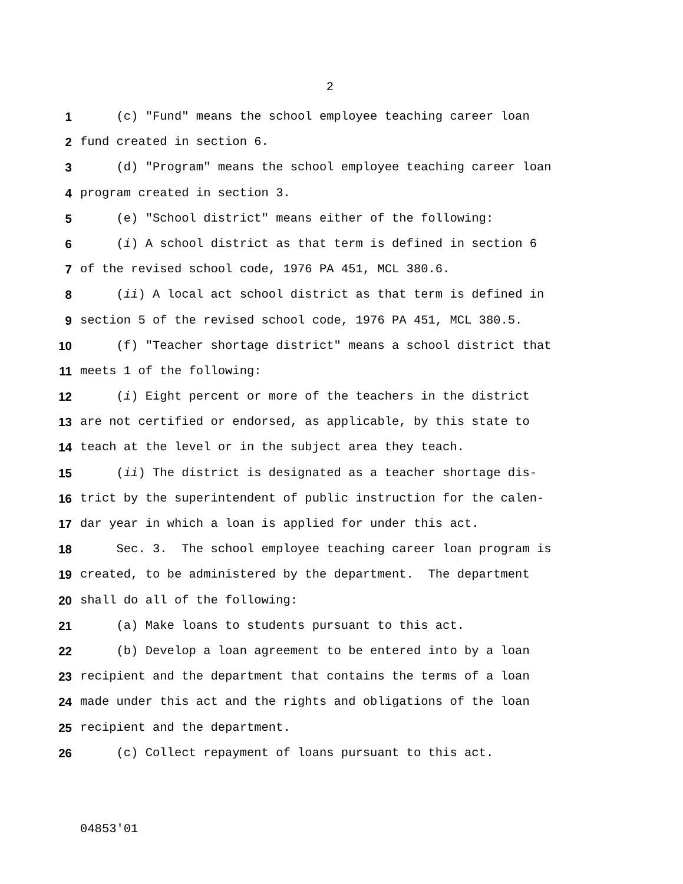2
1 (c) "Fund" means the school employee teaching career loan
2 fund created in section 6.
3 (d) "Program" means the school employee teaching career loan
4 program created in section 3.
5 (e) "School district" means either of the following:
6 (i) A school district as that term is defined in section 6
7 of the revised school code, 1976 PA 451, MCL 380.6.
8 (ii) A local act school district as that term is defined in
9 section 5 of the revised school code, 1976 PA 451, MCL 380.5.
10 (f) "Teacher shortage district" means a school district that
11 meets 1 of the following:
12 (i) Eight percent or more of the teachers in the district
13 are not certified or endorsed, as applicable, by this state to
14 teach at the level or in the subject area they teach.
15 (ii) The district is designated as a teacher shortage dis-
16 trict by the superintendent of public instruction for the calen-
17 dar year in which a loan is applied for under this act.
18 Sec. 3. The school employee teaching career loan program is
19 created, to be administered by the department. The department
20 shall do all of the following:
21 (a) Make loans to students pursuant to this act.
22 (b) Develop a loan agreement to be entered into by a loan
23 recipient and the department that contains the terms of a loan
24 made under this act and the rights and obligations of the loan
25 recipient and the department.
26 (c) Collect repayment of loans pursuant to this act.
04853'01